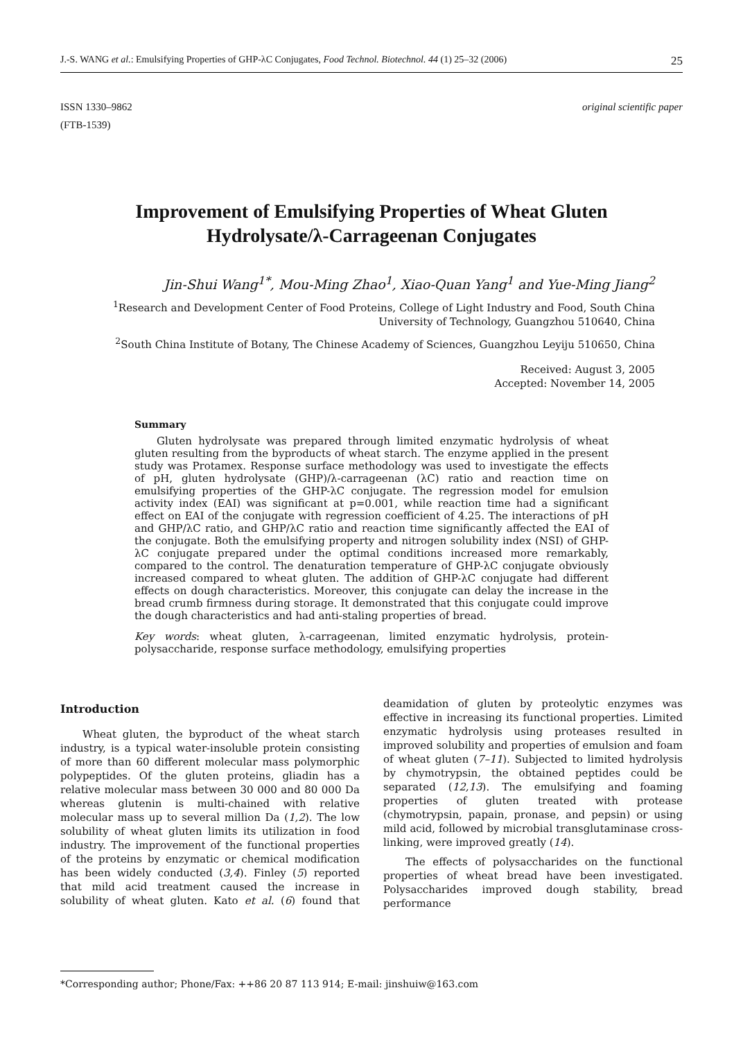J.-S. WANG et al.: Emulsifying Properties of GHP-λC Conjugates, Food Technol. Biotechnol. 44 (1) 25–32 (2006) 25
ISSN 1330–9862
(FTB-1539) original scientific paper
Improvement of Emulsifying Properties of Wheat Gluten Hydrolysate/λ-Carrageenan Conjugates
Jin-Shui Wang<sup>1*</sup>, Mou-Ming Zhao<sup>1</sup>, Xiao-Quan Yang<sup>1</sup> and Yue-Ming Jiang<sup>2</sup>
<sup>1</sup> Research and Development Center of Food Proteins, College of Light Industry and Food, South China University of Technology, Guangzhou 510640, China
<sup>2</sup> South China Institute of Botany, The Chinese Academy of Sciences, Guangzhou Leyiju 510650, China
Received: August 3, 2005
Accepted: November 14, 2005
Summary
Gluten hydrolysate was prepared through limited enzymatic hydrolysis of wheat gluten resulting from the byproducts of wheat starch. The enzyme applied in the present study was Protamex. Response surface methodology was used to investigate the effects of pH, gluten hydrolysate (GHP)/λ-carrageenan (λC) ratio and reaction time on emulsifying properties of the GHP-λC conjugate. The regression model for emulsion activity index (EAI) was significant at p=0.001, while reaction time had a significant effect on EAI of the conjugate with regression coefficient of 4.25. The interactions of pH and GHP/λC ratio, and GHP/λC ratio and reaction time significantly affected the EAI of the conjugate. Both the emulsifying property and nitrogen solubility index (NSI) of GHP-λC conjugate prepared under the optimal conditions increased more remarkably, compared to the control. The denaturation temperature of GHP-λC conjugate obviously increased compared to wheat gluten. The addition of GHP-λC conjugate had different effects on dough characteristics. Moreover, this conjugate can delay the increase in the bread crumb firmness during storage. It demonstrated that this conjugate could improve the dough characteristics and had anti-staling properties of bread.
Key words: wheat gluten, λ-carrageenan, limited enzymatic hydrolysis, protein-polysaccharide, response surface methodology, emulsifying properties
Introduction
Wheat gluten, the byproduct of the wheat starch industry, is a typical water-insoluble protein consisting of more than 60 different molecular mass polymorphic polypeptides. Of the gluten proteins, gliadin has a relative molecular mass between 30 000 and 80 000 Da whereas glutenin is multi-chained with relative molecular mass up to several million Da (1,2). The low solubility of wheat gluten limits its utilization in food industry. The improvement of the functional properties of the proteins by enzymatic or chemical modification has been widely conducted (3,4). Finley (5) reported that mild acid treatment caused the increase in solubility of wheat gluten. Kato et al. (6) found that deamidation of gluten by proteolytic enzymes was effective in increasing its functional properties. Limited enzymatic hydrolysis using proteases resulted in improved solubility and properties of emulsion and foam of wheat gluten (7–11). Subjected to limited hydrolysis by chymotrypsin, the obtained peptides could be separated (12,13). The emulsifying and foaming properties of gluten treated with protease (chymotrypsin, papain, pronase, and pepsin) or using mild acid, followed by microbial transglutaminase cross-linking, were improved greatly (14).
The effects of polysaccharides on the functional properties of wheat bread have been investigated. Polysaccharides improved dough stability, bread performance
*Corresponding author; Phone/Fax: ++86 20 87 113 914; E-mail: jinshuiw@163.com